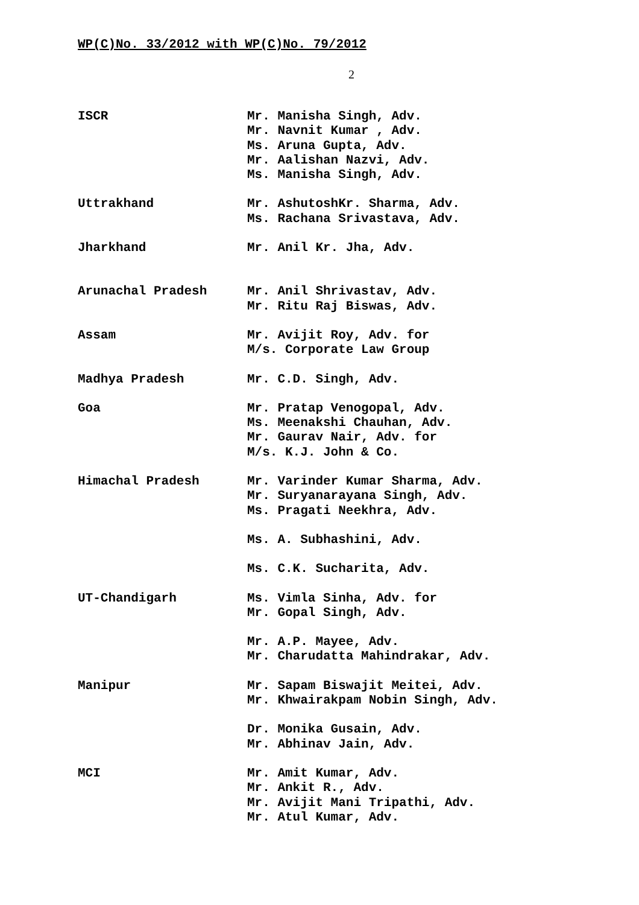WP(C)No. 33/2012 with WP(C)No. 79/2012
2
ISCR Mr. Manisha Singh, Adv.
Mr. Navnit Kumar , Adv.
Ms. Aruna Gupta, Adv.
Mr. Aalishan Nazvi, Adv.
Ms. Manisha Singh, Adv.
Uttrakhand Mr. AshutoshKr. Sharma, Adv.
Ms. Rachana Srivastava, Adv.
Jharkhand Mr. Anil Kr. Jha, Adv.
Arunachal Pradesh Mr. Anil Shrivastav, Adv.
Mr. Ritu Raj Biswas, Adv.
Assam Mr. Avijit Roy, Adv. for
M/s. Corporate Law Group
Madhya Pradesh Mr. C.D. Singh, Adv.
Goa Mr. Pratap Venogopal, Adv.
Ms. Meenakshi Chauhan, Adv.
Mr. Gaurav Nair, Adv. for
M/s. K.J. John & Co.
Himachal Pradesh Mr. Varinder Kumar Sharma, Adv.
Mr. Suryanarayana Singh, Adv.
Ms. Pragati Neekhra, Adv.
Ms. A. Subhashini, Adv.
Ms. C.K. Sucharita, Adv.
UT-Chandigarh Ms. Vimla Sinha, Adv. for
Mr. Gopal Singh, Adv.
Mr. A.P. Mayee, Adv.
Mr. Charudatta Mahindrakar, Adv.
Manipur Mr. Sapam Biswajit Meitei, Adv.
Mr. Khwairakpam Nobin Singh, Adv.
Dr. Monika Gusain, Adv.
Mr. Abhinav Jain, Adv.
MCI Mr. Amit Kumar, Adv.
Mr. Ankit R., Adv.
Mr. Avijit Mani Tripathi, Adv.
Mr. Atul Kumar, Adv.